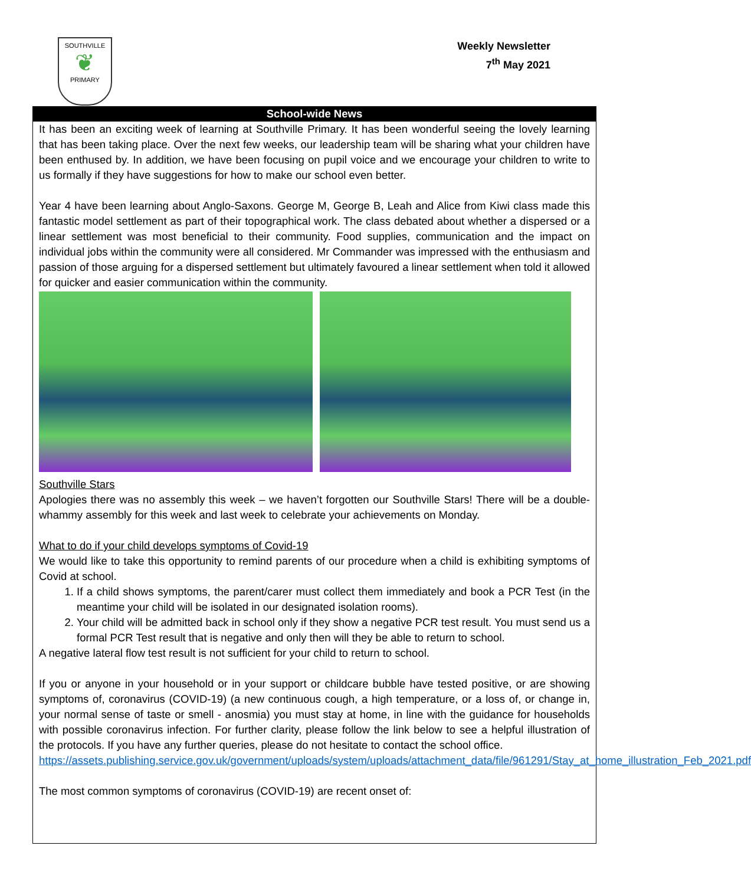SOUTHVILLE
❦
PRIMARY
Weekly Newsletter
7<sup>th</sup> May 2021
School-wide News
It has been an exciting week of learning at Southville Primary. It has been wonderful seeing the lovely learning that has been taking place. Over the next few weeks, our leadership team will be sharing what your children have been enthused by. In addition, we have been focusing on pupil voice and we encourage your children to write to us formally if they have suggestions for how to make our school even better.
Year 4 have been learning about Anglo-Saxons. George M, George B, Leah and Alice from Kiwi class made this fantastic model settlement as part of their topographical work. The class debated about whether a dispersed or a linear settlement was most beneficial to their community. Food supplies, communication and the impact on individual jobs within the community were all considered. Mr Commander was impressed with the enthusiasm and passion of those arguing for a dispersed settlement but ultimately favoured a linear settlement when told it allowed for quicker and easier communication within the community.
Southville Stars
Apologies there was no assembly this week – we haven’t forgotten our Southville Stars! There will be a double-whammy assembly for this week and last week to celebrate your achievements on Monday.
What to do if your child develops symptoms of Covid-19
We would like to take this opportunity to remind parents of our procedure when a child is exhibiting symptoms of Covid at school.
1. If a child shows symptoms, the parent/carer must collect them immediately and book a PCR Test (in the meantime your child will be isolated in our designated isolation rooms).
2. Your child will be admitted back in school only if they show a negative PCR test result. You must send us a formal PCR Test result that is negative and only then will they be able to return to school.
A negative lateral flow test result is not sufficient for your child to return to school.
If you or anyone in your household or in your support or childcare bubble have tested positive, or are showing symptoms of, coronavirus (COVID-19) (a new continuous cough, a high temperature, or a loss of, or change in, your normal sense of taste or smell - anosmia) you must stay at home, in line with the guidance for households with possible coronavirus infection. For further clarity, please follow the link below to see a helpful illustration of the protocols. If you have any further queries, please do not hesitate to contact the school office.
https://assets.publishing.service.gov.uk/government/uploads/system/uploads/attachment_data/file/961291/Stay_at_home_illustration_Feb_2021.pdf
The most common symptoms of coronavirus (COVID-19) are recent onset of: